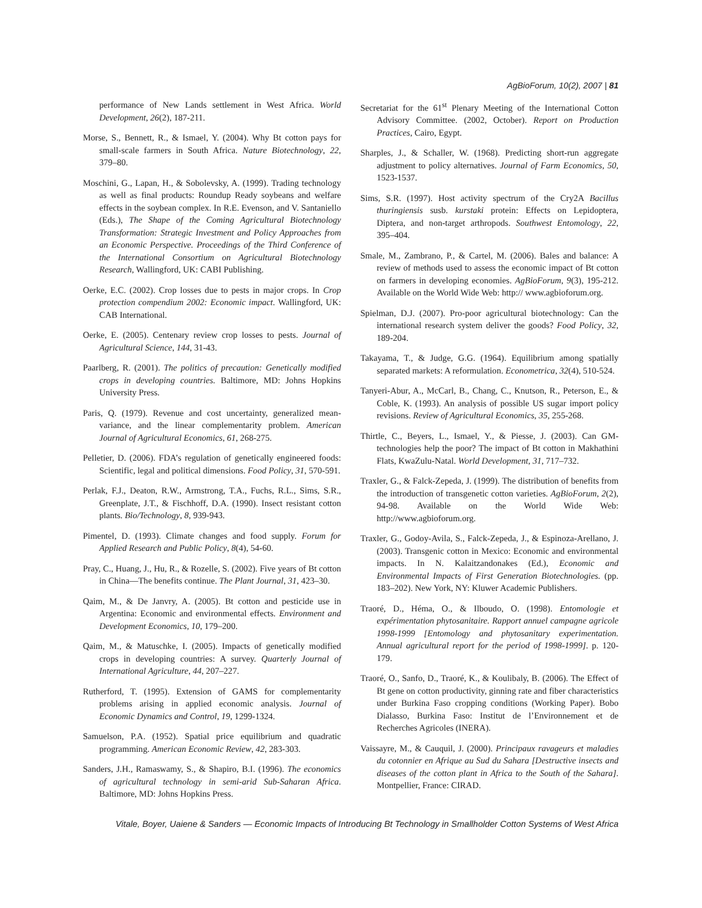AgBioForum, 10(2), 2007 | 81
performance of New Lands settlement in West Africa. World Development, 26(2), 187-211.
Morse, S., Bennett, R., & Ismael, Y. (2004). Why Bt cotton pays for small-scale farmers in South Africa. Nature Biotechnology, 22, 379–80.
Moschini, G., Lapan, H., & Sobolevsky, A. (1999). Trading technology as well as final products: Roundup Ready soybeans and welfare effects in the soybean complex. In R.E. Evenson, and V. Santaniello (Eds.), The Shape of the Coming Agricultural Biotechnology Transformation: Strategic Investment and Policy Approaches from an Economic Perspective. Proceedings of the Third Conference of the International Consortium on Agricultural Biotechnology Research, Wallingford, UK: CABI Publishing.
Oerke, E.C. (2002). Crop losses due to pests in major crops. In Crop protection compendium 2002: Economic impact. Wallingford, UK: CAB International.
Oerke, E. (2005). Centenary review crop losses to pests. Journal of Agricultural Science, 144, 31-43.
Paarlberg, R. (2001). The politics of precaution: Genetically modified crops in developing countries. Baltimore, MD: Johns Hopkins University Press.
Paris, Q. (1979). Revenue and cost uncertainty, generalized mean-variance, and the linear complementarity problem. American Journal of Agricultural Economics, 61, 268-275.
Pelletier, D. (2006). FDA’s regulation of genetically engineered foods: Scientific, legal and political dimensions. Food Policy, 31, 570-591.
Perlak, F.J., Deaton, R.W., Armstrong, T.A., Fuchs, R.L., Sims, S.R., Greenplate, J.T., & Fischhoff, D.A. (1990). Insect resistant cotton plants. Bio/Technology, 8, 939-943.
Pimentel, D. (1993). Climate changes and food supply. Forum for Applied Research and Public Policy, 8(4), 54-60.
Pray, C., Huang, J., Hu, R., & Rozelle, S. (2002). Five years of Bt cotton in China—The benefits continue. The Plant Journal, 31, 423–30.
Qaim, M., & De Janvry, A. (2005). Bt cotton and pesticide use in Argentina: Economic and environmental effects. Environment and Development Economics, 10, 179–200.
Qaim, M., & Matuschke, I. (2005). Impacts of genetically modified crops in developing countries: A survey. Quarterly Journal of International Agriculture, 44, 207–227.
Rutherford, T. (1995). Extension of GAMS for complementarity problems arising in applied economic analysis. Journal of Economic Dynamics and Control, 19, 1299-1324.
Samuelson, P.A. (1952). Spatial price equilibrium and quadratic programming. American Economic Review, 42, 283-303.
Sanders, J.H., Ramaswamy, S., & Shapiro, B.I. (1996). The economics of agricultural technology in semi-arid Sub-Saharan Africa. Baltimore, MD: Johns Hopkins Press.
Secretariat for the 61<sup>st</sup> Plenary Meeting of the International Cotton Advisory Committee. (2002, October). Report on Production Practices, Cairo, Egypt.
Sharples, J., & Schaller, W. (1968). Predicting short-run aggregate adjustment to policy alternatives. Journal of Farm Economics, 50, 1523-1537.
Sims, S.R. (1997). Host activity spectrum of the Cry2A Bacillus thuringiensis susb. kurstaki protein: Effects on Lepidoptera, Diptera, and non-target arthropods. Southwest Entomology, 22, 395–404.
Smale, M., Zambrano, P., & Cartel, M. (2006). Bales and balance: A review of methods used to assess the economic impact of Bt cotton on farmers in developing economies. AgBioForum, 9(3), 195-212. Available on the World Wide Web: http:// www.agbioforum.org.
Spielman, D.J. (2007). Pro-poor agricultural biotechnology: Can the international research system deliver the goods? Food Policy, 32, 189-204.
Takayama, T., & Judge, G.G. (1964). Equilibrium among spatially separated markets: A reformulation. Econometrica, 32(4), 510-524.
Tanyeri-Abur, A., McCarl, B., Chang, C., Knutson, R., Peterson, E., & Coble, K. (1993). An analysis of possible US sugar import policy revisions. Review of Agricultural Economics, 35, 255-268.
Thirtle, C., Beyers, L., Ismael, Y., & Piesse, J. (2003). Can GM-technologies help the poor? The impact of Bt cotton in Makhathini Flats, KwaZulu-Natal. World Development, 31, 717–732.
Traxler, G., & Falck-Zepeda, J. (1999). The distribution of benefits from the introduction of transgenetic cotton varieties. AgBioForum, 2(2), 94-98. Available on the World Wide Web: http://www.agbioforum.org.
Traxler, G., Godoy-Avila, S., Falck-Zepeda, J., & Espinoza-Arellano, J. (2003). Transgenic cotton in Mexico: Economic and environmental impacts. In N. Kalaitzandonakes (Ed.), Economic and Environmental Impacts of First Generation Biotechnologies. (pp. 183–202). New York, NY: Kluwer Academic Publishers.
Traoré, D., Héma, O., & Ilboudo, O. (1998). Entomologie et expérimentation phytosanitaire. Rapport annuel campagne agricole 1998-1999 [Entomology and phytosanitary experimentation. Annual agricultural report for the period of 1998-1999]. p. 120-179.
Traoré, O., Sanfo, D., Traoré, K., & Koulibaly, B. (2006). The Effect of Bt gene on cotton productivity, ginning rate and fiber characteristics under Burkina Faso cropping conditions (Working Paper). Bobo Dialasso, Burkina Faso: Institut de l’Environnement et de Recherches Agricoles (INERA).
Vaissayre, M., & Cauquil, J. (2000). Principaux ravageurs et maladies du cotonnier en Afrique au Sud du Sahara [Destructive insects and diseases of the cotton plant in Africa to the South of the Sahara]. Montpellier, France: CIRAD.
Vitale, Boyer, Uaiene & Sanders — Economic Impacts of Introducing Bt Technology in Smallholder Cotton Systems of West Africa